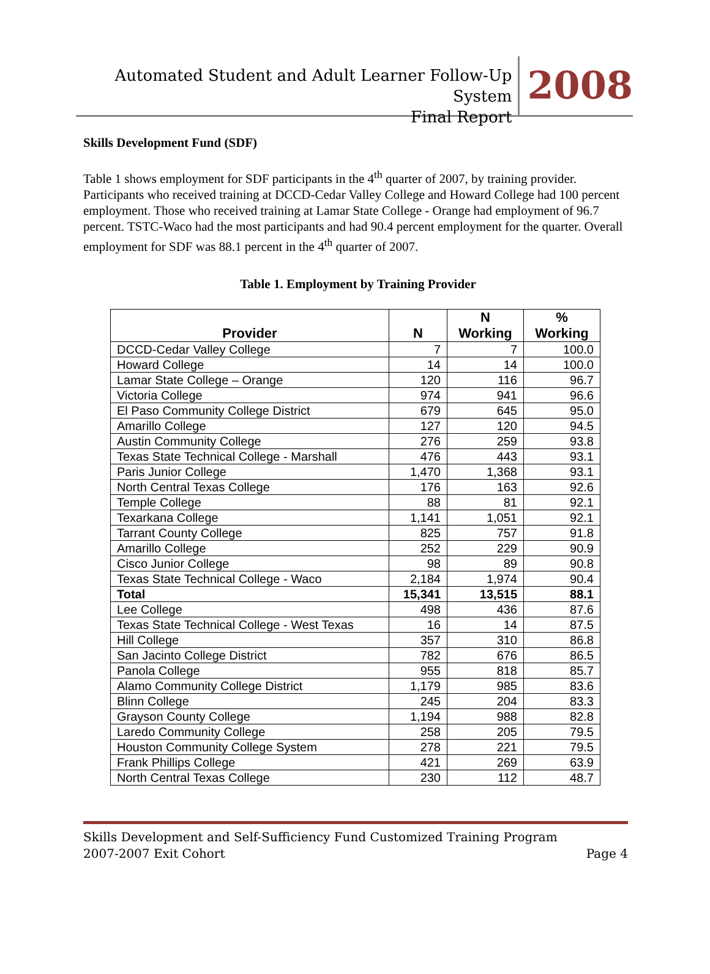Automated Student and Adult Learner Follow-Up System
Final Report
2008
Skills Development Fund (SDF)
Table 1 shows employment for SDF participants in the 4<sup>th</sup> quarter of 2007, by training provider. Participants who received training at DCCD-Cedar Valley College and Howard College had 100 percent employment. Those who received training at Lamar State College - Orange had employment of 96.7 percent. TSTC-Waco had the most participants and had 90.4 percent employment for the quarter. Overall employment for SDF was 88.1 percent in the 4<sup>th</sup> quarter of 2007.
Table 1. Employment by Training Provider
| Provider | N | N Working | % Working |
| --- | --- | --- | --- |
| DCCD-Cedar Valley College | 7 | 7 | 100.0 |
| Howard College | 14 | 14 | 100.0 |
| Lamar State College – Orange | 120 | 116 | 96.7 |
| Victoria College | 974 | 941 | 96.6 |
| El Paso Community College District | 679 | 645 | 95.0 |
| Amarillo College | 127 | 120 | 94.5 |
| Austin Community College | 276 | 259 | 93.8 |
| Texas State Technical College - Marshall | 476 | 443 | 93.1 |
| Paris Junior College | 1,470 | 1,368 | 93.1 |
| North Central Texas College | 176 | 163 | 92.6 |
| Temple College | 88 | 81 | 92.1 |
| Texarkana College | 1,141 | 1,051 | 92.1 |
| Tarrant County College | 825 | 757 | 91.8 |
| Amarillo College | 252 | 229 | 90.9 |
| Cisco Junior College | 98 | 89 | 90.8 |
| Texas State Technical College - Waco | 2,184 | 1,974 | 90.4 |
| Total | 15,341 | 13,515 | 88.1 |
| Lee College | 498 | 436 | 87.6 |
| Texas State Technical College - West Texas | 16 | 14 | 87.5 |
| Hill College | 357 | 310 | 86.8 |
| San Jacinto College District | 782 | 676 | 86.5 |
| Panola College | 955 | 818 | 85.7 |
| Alamo Community College District | 1,179 | 985 | 83.6 |
| Blinn College | 245 | 204 | 83.3 |
| Grayson County College | 1,194 | 988 | 82.8 |
| Laredo Community College | 258 | 205 | 79.5 |
| Houston Community College System | 278 | 221 | 79.5 |
| Frank Phillips College | 421 | 269 | 63.9 |
| North Central Texas College | 230 | 112 | 48.7 |
Skills Development and Self-Sufficiency Fund Customized Training Program
2007-2007 Exit Cohort Page 4